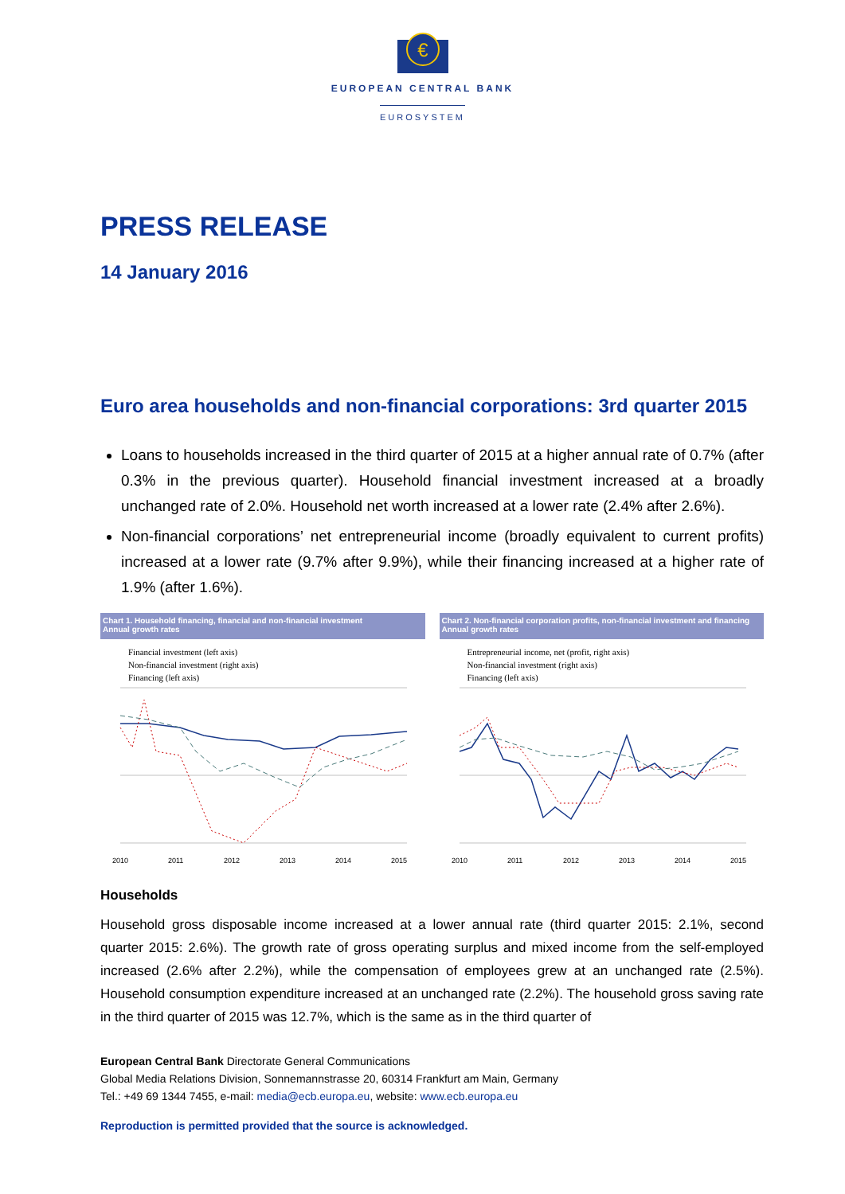€
EUROPEAN CENTRAL BANK
EUROSYSTEM
PRESS RELEASE
14 January 2016
Euro area households and non-financial corporations: 3rd quarter 2015
Loans to households increased in the third quarter of 2015 at a higher annual rate of 0.7% (after 0.3% in the previous quarter). Household financial investment increased at a broadly unchanged rate of 2.0%. Household net worth increased at a lower rate (2.4% after 2.6%).
Non-financial corporations’ net entrepreneurial income (broadly equivalent to current profits) increased at a lower rate (9.7% after 9.9%), while their financing increased at a higher rate of 1.9% (after 1.6%).
Chart 1. Household financing, financial and non-financial investment
Annual growth rates
Financial investment (left axis)
Non-financial investment (right axis)
Financing (left axis)
2010
2011
2012
2013
2014
2015
Chart 2. Non-financial corporation profits, non-financial investment and financing
Annual growth rates
Entrepreneurial income, net (profit, right axis)
Non-financial investment (right axis)
Financing (left axis)
2010
2011
2012
2013
2014
2015
Households
Household gross disposable income increased at a lower annual rate (third quarter 2015: 2.1%, second quarter 2015: 2.6%). The growth rate of gross operating surplus and mixed income from the self-employed increased (2.6% after 2.2%), while the compensation of employees grew at an unchanged rate (2.5%). Household consumption expenditure increased at an unchanged rate (2.2%). The household gross saving rate in the third quarter of 2015 was 12.7%, which is the same as in the third quarter of
European Central Bank Directorate General Communications
Global Media Relations Division, Sonnemannstrasse 20, 60314 Frankfurt am Main, Germany
Tel.: +49 69 1344 7455, e-mail: media@ecb.europa.eu, website: www.ecb.europa.eu
Reproduction is permitted provided that the source is acknowledged.